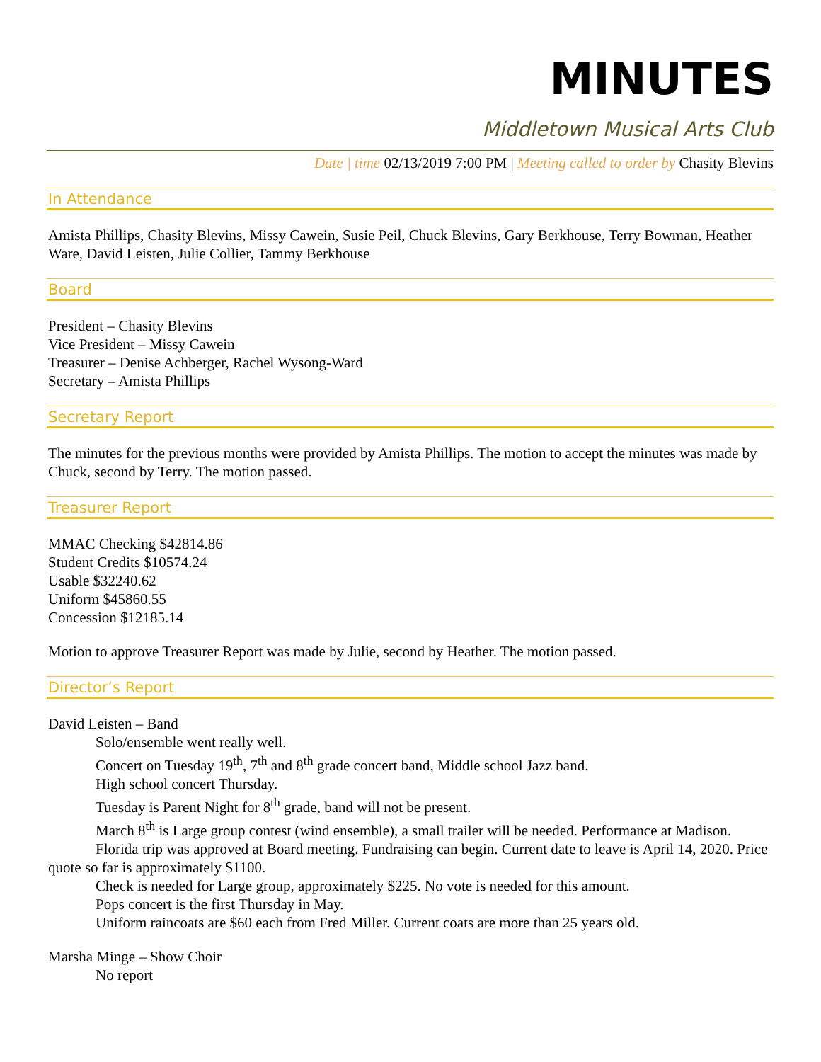MINUTES
Middletown Musical Arts Club
Date | time 02/13/2019 7:00 PM | Meeting called to order by Chasity Blevins
In Attendance
Amista Phillips, Chasity Blevins, Missy Cawein, Susie Peil, Chuck Blevins, Gary Berkhouse, Terry Bowman, Heather Ware, David Leisten, Julie Collier, Tammy Berkhouse
Board
President – Chasity Blevins
Vice President – Missy Cawein
Treasurer – Denise Achberger, Rachel Wysong-Ward
Secretary – Amista Phillips
Secretary Report
The minutes for the previous months were provided by Amista Phillips. The motion to accept the minutes was made by Chuck, second by Terry. The motion passed.
Treasurer Report
MMAC Checking $42814.86
Student Credits $10574.24
Usable $32240.62
Uniform $45860.55
Concession $12185.14
Motion to approve Treasurer Report was made by Julie, second by Heather. The motion passed.
Director’s Report
David Leisten – Band
Solo/ensemble went really well.
Concert on Tuesday 19<sup>th</sup>, 7<sup>th</sup> and 8<sup>th</sup> grade concert band, Middle school Jazz band.
High school concert Thursday.
Tuesday is Parent Night for 8<sup>th</sup> grade, band will not be present.
March 8<sup>th</sup> is Large group contest (wind ensemble), a small trailer will be needed. Performance at Madison.
Florida trip was approved at Board meeting. Fundraising can begin. Current date to leave is April 14, 2020. Price quote so far is approximately $1100.
Check is needed for Large group, approximately $225. No vote is needed for this amount.
Pops concert is the first Thursday in May.
Uniform raincoats are $60 each from Fred Miller. Current coats are more than 25 years old.
Marsha Minge – Show Choir
No report